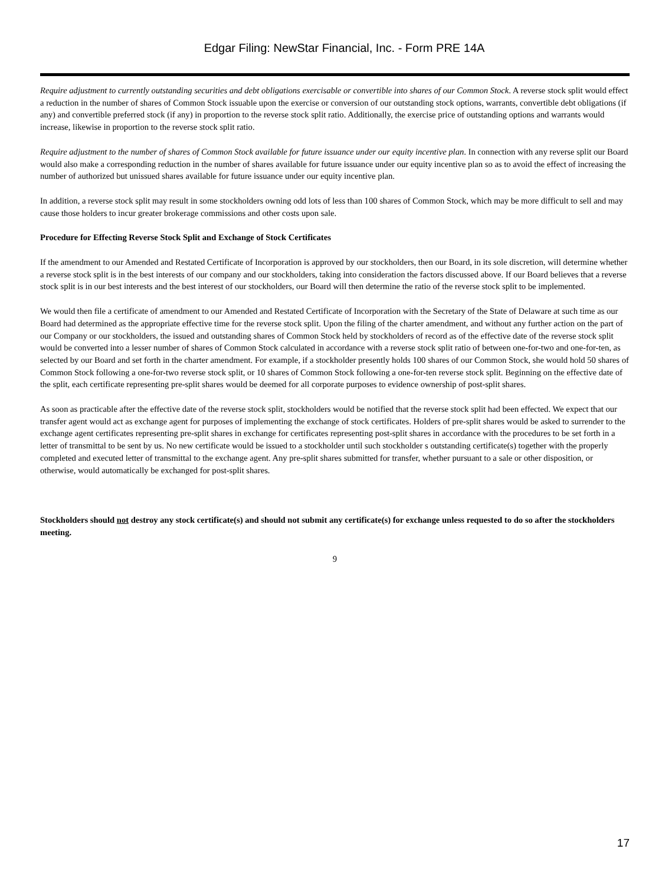Edgar Filing: NewStar Financial, Inc. - Form PRE 14A
Require adjustment to currently outstanding securities and debt obligations exercisable or convertible into shares of our Common Stock. A reverse stock split would effect a reduction in the number of shares of Common Stock issuable upon the exercise or conversion of our outstanding stock options, warrants, convertible debt obligations (if any) and convertible preferred stock (if any) in proportion to the reverse stock split ratio. Additionally, the exercise price of outstanding options and warrants would increase, likewise in proportion to the reverse stock split ratio.
Require adjustment to the number of shares of Common Stock available for future issuance under our equity incentive plan. In connection with any reverse split our Board would also make a corresponding reduction in the number of shares available for future issuance under our equity incentive plan so as to avoid the effect of increasing the number of authorized but unissued shares available for future issuance under our equity incentive plan.
In addition, a reverse stock split may result in some stockholders owning odd lots of less than 100 shares of Common Stock, which may be more difficult to sell and may cause those holders to incur greater brokerage commissions and other costs upon sale.
Procedure for Effecting Reverse Stock Split and Exchange of Stock Certificates
If the amendment to our Amended and Restated Certificate of Incorporation is approved by our stockholders, then our Board, in its sole discretion, will determine whether a reverse stock split is in the best interests of our company and our stockholders, taking into consideration the factors discussed above. If our Board believes that a reverse stock split is in our best interests and the best interest of our stockholders, our Board will then determine the ratio of the reverse stock split to be implemented.
We would then file a certificate of amendment to our Amended and Restated Certificate of Incorporation with the Secretary of the State of Delaware at such time as our Board had determined as the appropriate effective time for the reverse stock split. Upon the filing of the charter amendment, and without any further action on the part of our Company or our stockholders, the issued and outstanding shares of Common Stock held by stockholders of record as of the effective date of the reverse stock split would be converted into a lesser number of shares of Common Stock calculated in accordance with a reverse stock split ratio of between one-for-two and one-for-ten, as selected by our Board and set forth in the charter amendment. For example, if a stockholder presently holds 100 shares of our Common Stock, she would hold 50 shares of Common Stock following a one-for-two reverse stock split, or 10 shares of Common Stock following a one-for-ten reverse stock split. Beginning on the effective date of the split, each certificate representing pre-split shares would be deemed for all corporate purposes to evidence ownership of post-split shares.
As soon as practicable after the effective date of the reverse stock split, stockholders would be notified that the reverse stock split had been effected. We expect that our transfer agent would act as exchange agent for purposes of implementing the exchange of stock certificates. Holders of pre-split shares would be asked to surrender to the exchange agent certificates representing pre-split shares in exchange for certificates representing post-split shares in accordance with the procedures to be set forth in a letter of transmittal to be sent by us. No new certificate would be issued to a stockholder until such stockholder s outstanding certificate(s) together with the properly completed and executed letter of transmittal to the exchange agent. Any pre-split shares submitted for transfer, whether pursuant to a sale or other disposition, or otherwise, would automatically be exchanged for post-split shares.
Stockholders should not destroy any stock certificate(s) and should not submit any certificate(s) for exchange unless requested to do so after the stockholders meeting.
9
17